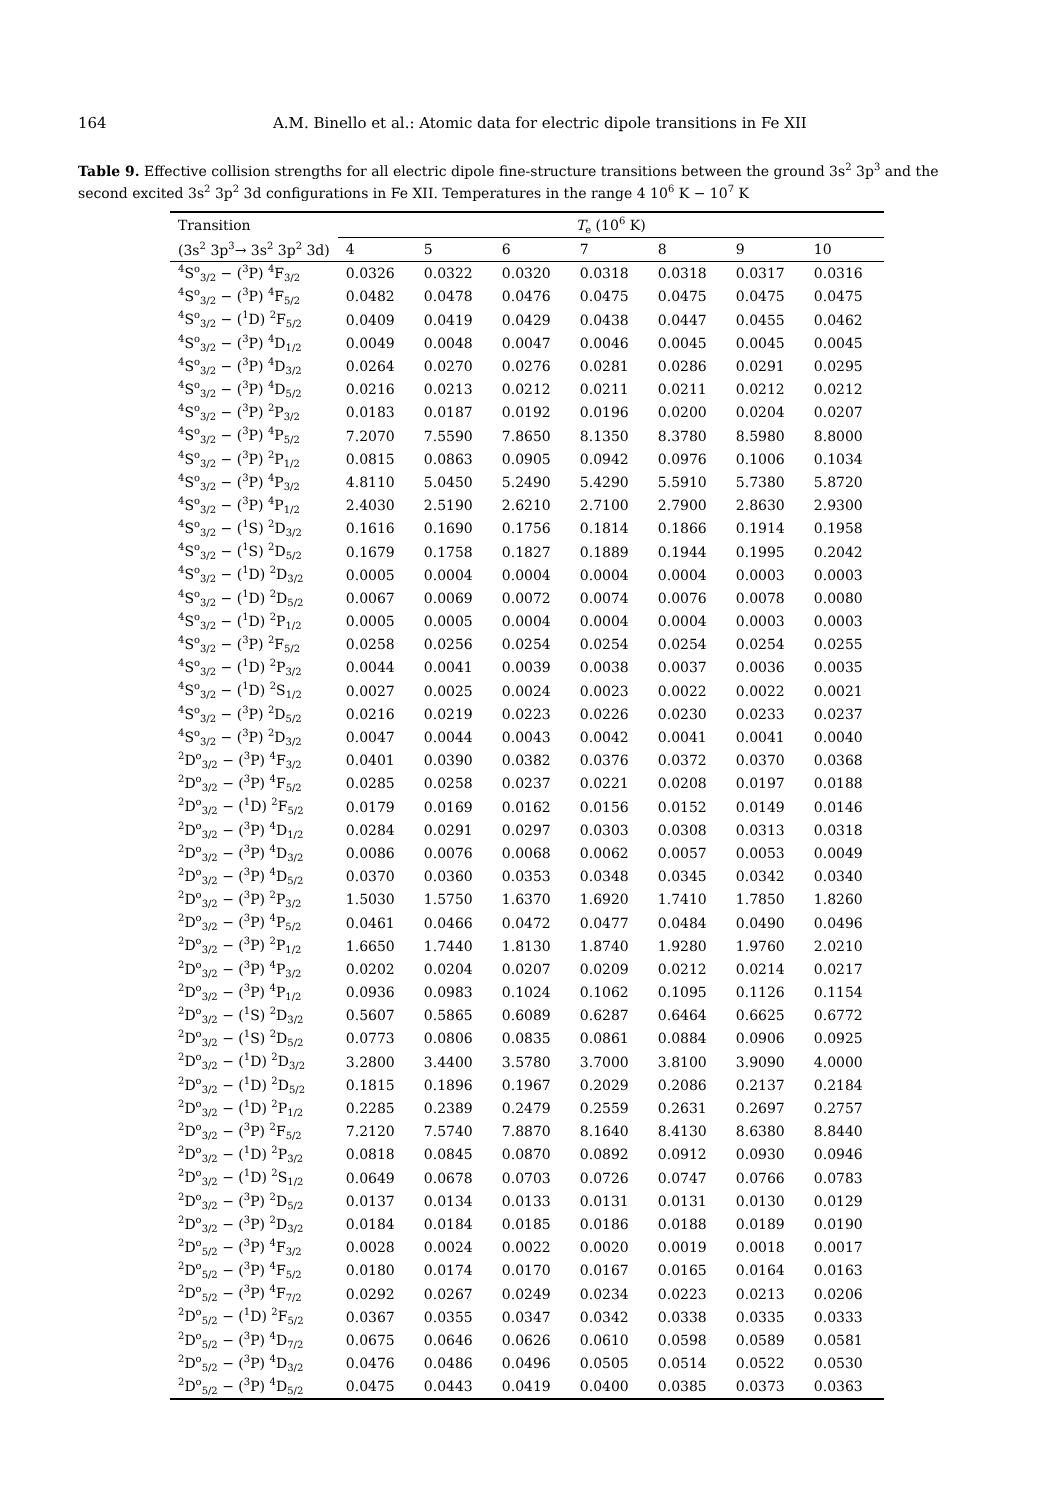164 A.M. Binello et al.: Atomic data for electric dipole transitions in Fe XII
Table 9. Effective collision strengths for all electric dipole fine-structure transitions between the ground 3s<sup>2</sup> 3p<sup>3</sup> and the second excited 3s<sup>2</sup> 3p<sup>2</sup> 3d configurations in Fe XII. Temperatures in the range 4 10<sup>6</sup> K − 10<sup>7</sup> K
| Transition | T<sub>e</sub> (10<sup>6</sup> K) | | | | | | |
| --- | --- | --- | --- | --- | --- | --- | --- |
| (3s<sup>2</sup> 3p<sup>3</sup>→ 3s<sup>2</sup> 3p<sup>2</sup> 3d) | 4 | 5 | 6 | 7 | 8 | 9 | 10 |
| <sup>4</sup> S<sup>o</sup><sub>3/2</sub> − (<sup>3</sup>P) <sup>4</sup>F<sub>3/2</sub> | 0.0326 | 0.0322 | 0.0320 | 0.0318 | 0.0318 | 0.0317 | 0.0316 |
| <sup>4</sup> S<sup>o</sup><sub>3/2</sub> − (<sup>3</sup>P) <sup>4</sup>F<sub>5/2</sub> | 0.0482 | 0.0478 | 0.0476 | 0.0475 | 0.0475 | 0.0475 | 0.0475 |
| <sup>4</sup> S<sup>o</sup><sub>3/2</sub> − (<sup>1</sup>D) <sup>2</sup>F<sub>5/2</sub> | 0.0409 | 0.0419 | 0.0429 | 0.0438 | 0.0447 | 0.0455 | 0.0462 |
| <sup>4</sup> S<sup>o</sup><sub>3/2</sub> − (<sup>3</sup>P) <sup>4</sup>D<sub>1/2</sub> | 0.0049 | 0.0048 | 0.0047 | 0.0046 | 0.0045 | 0.0045 | 0.0045 |
| <sup>4</sup> S<sup>o</sup><sub>3/2</sub> − (<sup>3</sup>P) <sup>4</sup>D<sub>3/2</sub> | 0.0264 | 0.0270 | 0.0276 | 0.0281 | 0.0286 | 0.0291 | 0.0295 |
| <sup>4</sup> S<sup>o</sup><sub>3/2</sub> − (<sup>3</sup>P) <sup>4</sup>D<sub>5/2</sub> | 0.0216 | 0.0213 | 0.0212 | 0.0211 | 0.0211 | 0.0212 | 0.0212 |
| <sup>4</sup> S<sup>o</sup><sub>3/2</sub> − (<sup>3</sup>P) <sup>2</sup>P<sub>3/2</sub> | 0.0183 | 0.0187 | 0.0192 | 0.0196 | 0.0200 | 0.0204 | 0.0207 |
| <sup>4</sup> S<sup>o</sup><sub>3/2</sub> − (<sup>3</sup>P) <sup>4</sup>P<sub>5/2</sub> | 7.2070 | 7.5590 | 7.8650 | 8.1350 | 8.3780 | 8.5980 | 8.8000 |
| <sup>4</sup> S<sup>o</sup><sub>3/2</sub> − (<sup>3</sup>P) <sup>2</sup>P<sub>1/2</sub> | 0.0815 | 0.0863 | 0.0905 | 0.0942 | 0.0976 | 0.1006 | 0.1034 |
| <sup>4</sup> S<sup>o</sup><sub>3/2</sub> − (<sup>3</sup>P) <sup>4</sup>P<sub>3/2</sub> | 4.8110 | 5.0450 | 5.2490 | 5.4290 | 5.5910 | 5.7380 | 5.8720 |
| <sup>4</sup> S<sup>o</sup><sub>3/2</sub> − (<sup>3</sup>P) <sup>4</sup>P<sub>1/2</sub> | 2.4030 | 2.5190 | 2.6210 | 2.7100 | 2.7900 | 2.8630 | 2.9300 |
| <sup>4</sup> S<sup>o</sup><sub>3/2</sub> − (<sup>1</sup>S) <sup>2</sup>D<sub>3/2</sub> | 0.1616 | 0.1690 | 0.1756 | 0.1814 | 0.1866 | 0.1914 | 0.1958 |
| <sup>4</sup> S<sup>o</sup><sub>3/2</sub> − (<sup>1</sup>S) <sup>2</sup>D<sub>5/2</sub> | 0.1679 | 0.1758 | 0.1827 | 0.1889 | 0.1944 | 0.1995 | 0.2042 |
| <sup>4</sup> S<sup>o</sup><sub>3/2</sub> − (<sup>1</sup>D) <sup>2</sup>D<sub>3/2</sub> | 0.0005 | 0.0004 | 0.0004 | 0.0004 | 0.0004 | 0.0003 | 0.0003 |
| <sup>4</sup> S<sup>o</sup><sub>3/2</sub> − (<sup>1</sup>D) <sup>2</sup>D<sub>5/2</sub> | 0.0067 | 0.0069 | 0.0072 | 0.0074 | 0.0076 | 0.0078 | 0.0080 |
| <sup>4</sup> S<sup>o</sup><sub>3/2</sub> − (<sup>1</sup>D) <sup>2</sup>P<sub>1/2</sub> | 0.0005 | 0.0005 | 0.0004 | 0.0004 | 0.0004 | 0.0003 | 0.0003 |
| <sup>4</sup> S<sup>o</sup><sub>3/2</sub> − (<sup>3</sup>P) <sup>2</sup>F<sub>5/2</sub> | 0.0258 | 0.0256 | 0.0254 | 0.0254 | 0.0254 | 0.0254 | 0.0255 |
| <sup>4</sup> S<sup>o</sup><sub>3/2</sub> − (<sup>1</sup>D) <sup>2</sup>P<sub>3/2</sub> | 0.0044 | 0.0041 | 0.0039 | 0.0038 | 0.0037 | 0.0036 | 0.0035 |
| <sup>4</sup> S<sup>o</sup><sub>3/2</sub> − (<sup>1</sup>D) <sup>2</sup>S<sub>1/2</sub> | 0.0027 | 0.0025 | 0.0024 | 0.0023 | 0.0022 | 0.0022 | 0.0021 |
| <sup>4</sup> S<sup>o</sup><sub>3/2</sub> − (<sup>3</sup>P) <sup>2</sup>D<sub>5/2</sub> | 0.0216 | 0.0219 | 0.0223 | 0.0226 | 0.0230 | 0.0233 | 0.0237 |
| <sup>4</sup> S<sup>o</sup><sub>3/2</sub> − (<sup>3</sup>P) <sup>2</sup>D<sub>3/2</sub> | 0.0047 | 0.0044 | 0.0043 | 0.0042 | 0.0041 | 0.0041 | 0.0040 |
| <sup>2</sup> D<sup>o</sup><sub>3/2</sub> − (<sup>3</sup>P) <sup>4</sup>F<sub>3/2</sub> | 0.0401 | 0.0390 | 0.0382 | 0.0376 | 0.0372 | 0.0370 | 0.0368 |
| <sup>2</sup> D<sup>o</sup><sub>3/2</sub> − (<sup>3</sup>P) <sup>4</sup>F<sub>5/2</sub> | 0.0285 | 0.0258 | 0.0237 | 0.0221 | 0.0208 | 0.0197 | 0.0188 |
| <sup>2</sup> D<sup>o</sup><sub>3/2</sub> − (<sup>1</sup>D) <sup>2</sup>F<sub>5/2</sub> | 0.0179 | 0.0169 | 0.0162 | 0.0156 | 0.0152 | 0.0149 | 0.0146 |
| <sup>2</sup> D<sup>o</sup><sub>3/2</sub> − (<sup>3</sup>P) <sup>4</sup>D<sub>1/2</sub> | 0.0284 | 0.0291 | 0.0297 | 0.0303 | 0.0308 | 0.0313 | 0.0318 |
| <sup>2</sup> D<sup>o</sup><sub>3/2</sub> − (<sup>3</sup>P) <sup>4</sup>D<sub>3/2</sub> | 0.0086 | 0.0076 | 0.0068 | 0.0062 | 0.0057 | 0.0053 | 0.0049 |
| <sup>2</sup> D<sup>o</sup><sub>3/2</sub> − (<sup>3</sup>P) <sup>4</sup>D<sub>5/2</sub> | 0.0370 | 0.0360 | 0.0353 | 0.0348 | 0.0345 | 0.0342 | 0.0340 |
| <sup>2</sup> D<sup>o</sup><sub>3/2</sub> − (<sup>3</sup>P) <sup>2</sup>P<sub>3/2</sub> | 1.5030 | 1.5750 | 1.6370 | 1.6920 | 1.7410 | 1.7850 | 1.8260 |
| <sup>2</sup> D<sup>o</sup><sub>3/2</sub> − (<sup>3</sup>P) <sup>4</sup>P<sub>5/2</sub> | 0.0461 | 0.0466 | 0.0472 | 0.0477 | 0.0484 | 0.0490 | 0.0496 |
| <sup>2</sup> D<sup>o</sup><sub>3/2</sub> − (<sup>3</sup>P) <sup>2</sup>P<sub>1/2</sub> | 1.6650 | 1.7440 | 1.8130 | 1.8740 | 1.9280 | 1.9760 | 2.0210 |
| <sup>2</sup> D<sup>o</sup><sub>3/2</sub> − (<sup>3</sup>P) <sup>4</sup>P<sub>3/2</sub> | 0.0202 | 0.0204 | 0.0207 | 0.0209 | 0.0212 | 0.0214 | 0.0217 |
| <sup>2</sup> D<sup>o</sup><sub>3/2</sub> − (<sup>3</sup>P) <sup>4</sup>P<sub>1/2</sub> | 0.0936 | 0.0983 | 0.1024 | 0.1062 | 0.1095 | 0.1126 | 0.1154 |
| <sup>2</sup> D<sup>o</sup><sub>3/2</sub> − (<sup>1</sup>S) <sup>2</sup>D<sub>3/2</sub> | 0.5607 | 0.5865 | 0.6089 | 0.6287 | 0.6464 | 0.6625 | 0.6772 |
| <sup>2</sup> D<sup>o</sup><sub>3/2</sub> − (<sup>1</sup>S) <sup>2</sup>D<sub>5/2</sub> | 0.0773 | 0.0806 | 0.0835 | 0.0861 | 0.0884 | 0.0906 | 0.0925 |
| <sup>2</sup> D<sup>o</sup><sub>3/2</sub> − (<sup>1</sup>D) <sup>2</sup>D<sub>3/2</sub> | 3.2800 | 3.4400 | 3.5780 | 3.7000 | 3.8100 | 3.9090 | 4.0000 |
| <sup>2</sup> D<sup>o</sup><sub>3/2</sub> − (<sup>1</sup>D) <sup>2</sup>D<sub>5/2</sub> | 0.1815 | 0.1896 | 0.1967 | 0.2029 | 0.2086 | 0.2137 | 0.2184 |
| <sup>2</sup> D<sup>o</sup><sub>3/2</sub> − (<sup>1</sup>D) <sup>2</sup>P<sub>1/2</sub> | 0.2285 | 0.2389 | 0.2479 | 0.2559 | 0.2631 | 0.2697 | 0.2757 |
| <sup>2</sup> D<sup>o</sup><sub>3/2</sub> − (<sup>3</sup>P) <sup>2</sup>F<sub>5/2</sub> | 7.2120 | 7.5740 | 7.8870 | 8.1640 | 8.4130 | 8.6380 | 8.8440 |
| <sup>2</sup> D<sup>o</sup><sub>3/2</sub> − (<sup>1</sup>D) <sup>2</sup>P<sub>3/2</sub> | 0.0818 | 0.0845 | 0.0870 | 0.0892 | 0.0912 | 0.0930 | 0.0946 |
| <sup>2</sup> D<sup>o</sup><sub>3/2</sub> − (<sup>1</sup>D) <sup>2</sup>S<sub>1/2</sub> | 0.0649 | 0.0678 | 0.0703 | 0.0726 | 0.0747 | 0.0766 | 0.0783 |
| <sup>2</sup> D<sup>o</sup><sub>3/2</sub> − (<sup>3</sup>P) <sup>2</sup>D<sub>5/2</sub> | 0.0137 | 0.0134 | 0.0133 | 0.0131 | 0.0131 | 0.0130 | 0.0129 |
| <sup>2</sup> D<sup>o</sup><sub>3/2</sub> − (<sup>3</sup>P) <sup>2</sup>D<sub>3/2</sub> | 0.0184 | 0.0184 | 0.0185 | 0.0186 | 0.0188 | 0.0189 | 0.0190 |
| <sup>2</sup> D<sup>o</sup><sub>5/2</sub> − (<sup>3</sup>P) <sup>4</sup>F<sub>3/2</sub> | 0.0028 | 0.0024 | 0.0022 | 0.0020 | 0.0019 | 0.0018 | 0.0017 |
| <sup>2</sup> D<sup>o</sup><sub>5/2</sub> − (<sup>3</sup>P) <sup>4</sup>F<sub>5/2</sub> | 0.0180 | 0.0174 | 0.0170 | 0.0167 | 0.0165 | 0.0164 | 0.0163 |
| <sup>2</sup> D<sup>o</sup><sub>5/2</sub> − (<sup>3</sup>P) <sup>4</sup>F<sub>7/2</sub> | 0.0292 | 0.0267 | 0.0249 | 0.0234 | 0.0223 | 0.0213 | 0.0206 |
| <sup>2</sup> D<sup>o</sup><sub>5/2</sub> − (<sup>1</sup>D) <sup>2</sup>F<sub>5/2</sub> | 0.0367 | 0.0355 | 0.0347 | 0.0342 | 0.0338 | 0.0335 | 0.0333 |
| <sup>2</sup> D<sup>o</sup><sub>5/2</sub> − (<sup>3</sup>P) <sup>4</sup>D<sub>7/2</sub> | 0.0675 | 0.0646 | 0.0626 | 0.0610 | 0.0598 | 0.0589 | 0.0581 |
| <sup>2</sup> D<sup>o</sup><sub>5/2</sub> − (<sup>3</sup>P) <sup>4</sup>D<sub>3/2</sub> | 0.0476 | 0.0486 | 0.0496 | 0.0505 | 0.0514 | 0.0522 | 0.0530 |
| <sup>2</sup> D<sup>o</sup><sub>5/2</sub> − (<sup>3</sup>P) <sup>4</sup>D<sub>5/2</sub> | 0.0475 | 0.0443 | 0.0419 | 0.0400 | 0.0385 | 0.0373 | 0.0363 |